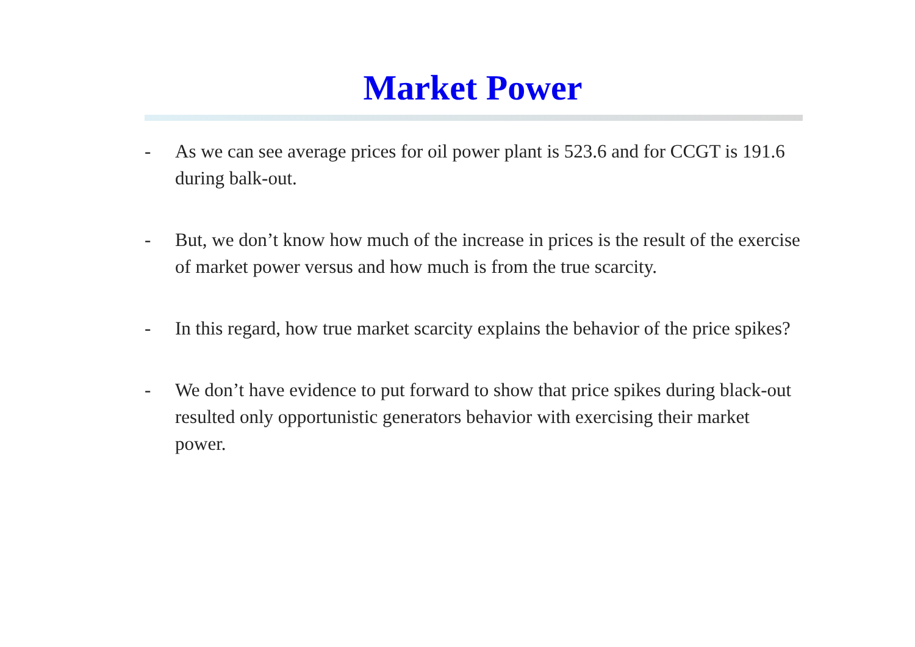Market Power
- As we can see average prices for oil power plant is 523.6 and for CCGT is 191.6 during balk-out.
- But, we don’t know how much of the increase in prices is the result of the exercise of market power versus and how much is from the true scarcity.
- In this regard, how true market scarcity explains the behavior of the price spikes?
- We don’t have evidence to put forward to show that price spikes during black-out resulted only opportunistic generators behavior with exercising their market power.